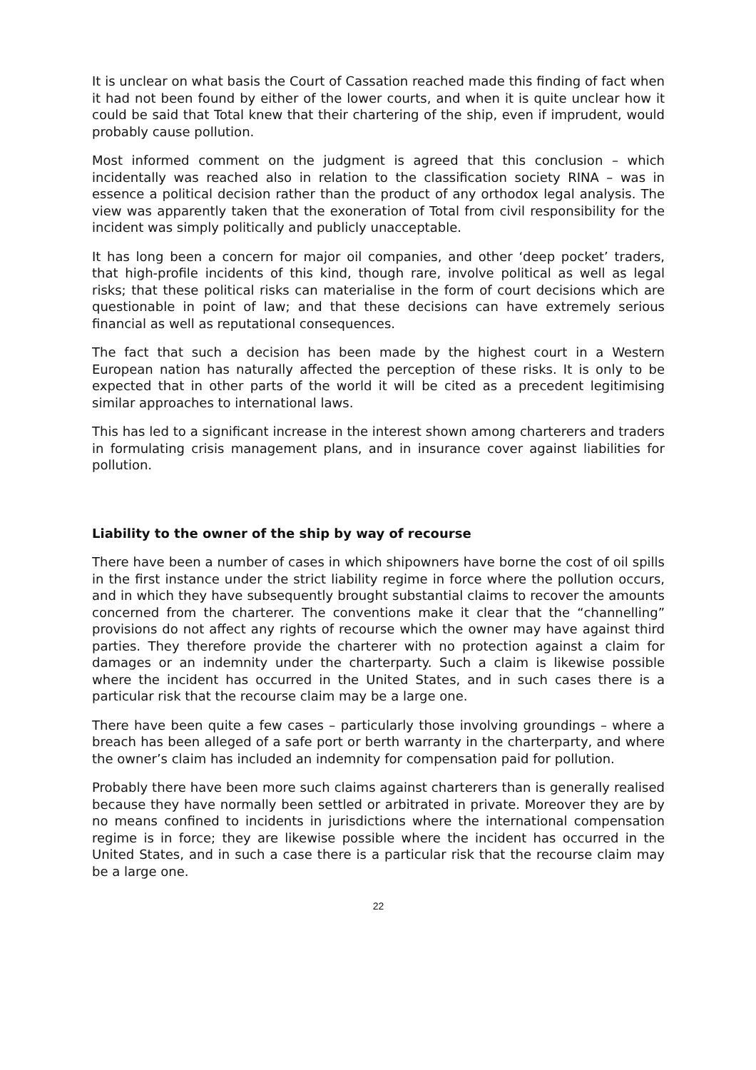It is unclear on what basis the Court of Cassation reached made this finding of fact when it had not been found by either of the lower courts, and when it is quite unclear how it could be said that Total knew that their chartering of the ship, even if imprudent, would probably cause pollution.
Most informed comment on the judgment is agreed that this conclusion – which incidentally was reached also in relation to the classification society RINA – was in essence a political decision rather than the product of any orthodox legal analysis. The view was apparently taken that the exoneration of Total from civil responsibility for the incident was simply politically and publicly unacceptable.
It has long been a concern for major oil companies, and other ‘deep pocket’ traders, that high-profile incidents of this kind, though rare, involve political as well as legal risks; that these political risks can materialise in the form of court decisions which are questionable in point of law; and that these decisions can have extremely serious financial as well as reputational consequences.
The fact that such a decision has been made by the highest court in a Western European nation has naturally affected the perception of these risks. It is only to be expected that in other parts of the world it will be cited as a precedent legitimising similar approaches to international laws.
This has led to a significant increase in the interest shown among charterers and traders in formulating crisis management plans, and in insurance cover against liabilities for pollution.
Liability to the owner of the ship by way of recourse
There have been a number of cases in which shipowners have borne the cost of oil spills in the first instance under the strict liability regime in force where the pollution occurs, and in which they have subsequently brought substantial claims to recover the amounts concerned from the charterer. The conventions make it clear that the “channelling” provisions do not affect any rights of recourse which the owner may have against third parties. They therefore provide the charterer with no protection against a claim for damages or an indemnity under the charterparty. Such a claim is likewise possible where the incident has occurred in the United States, and in such cases there is a particular risk that the recourse claim may be a large one.
There have been quite a few cases – particularly those involving groundings – where a breach has been alleged of a safe port or berth warranty in the charterparty, and where the owner’s claim has included an indemnity for compensation paid for pollution.
Probably there have been more such claims against charterers than is generally realised because they have normally been settled or arbitrated in private. Moreover they are by no means confined to incidents in jurisdictions where the international compensation regime is in force; they are likewise possible where the incident has occurred in the United States, and in such a case there is a particular risk that the recourse claim may be a large one.
22